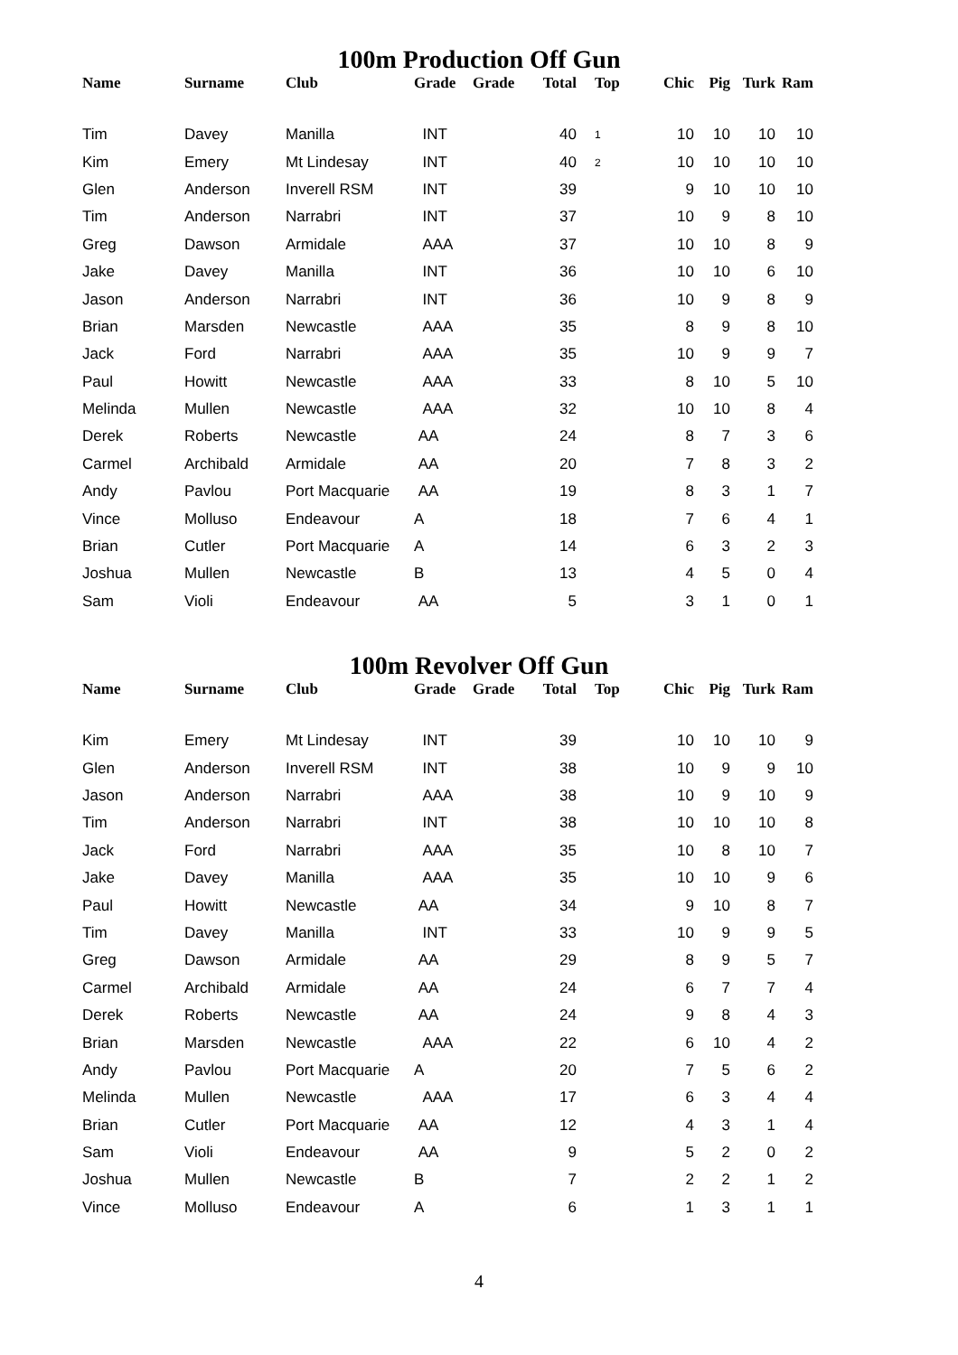100m Production Off Gun
| Name | Surname | Club | Grade | Grade | Total | Top | Chic | Pig | Turk | Ram |
| --- | --- | --- | --- | --- | --- | --- | --- | --- | --- | --- |
| Tim | Davey | Manilla | INT | | 40 | 1 | 10 | 10 | 10 | 10 |
| Kim | Emery | Mt Lindesay | INT | | 40 | 2 | 10 | 10 | 10 | 10 |
| Glen | Anderson | Inverell RSM | INT | | 39 | | 9 | 10 | 10 | 10 |
| Tim | Anderson | Narrabri | INT | | 37 | | 10 | 9 | 8 | 10 |
| Greg | Dawson | Armidale | AAA | | 37 | | 10 | 10 | 8 | 9 |
| Jake | Davey | Manilla | INT | | 36 | | 10 | 10 | 6 | 10 |
| Jason | Anderson | Narrabri | INT | | 36 | | 10 | 9 | 8 | 9 |
| Brian | Marsden | Newcastle | AAA | | 35 | | 8 | 9 | 8 | 10 |
| Jack | Ford | Narrabri | AAA | | 35 | | 10 | 9 | 9 | 7 |
| Paul | Howitt | Newcastle | AAA | | 33 | | 8 | 10 | 5 | 10 |
| Melinda | Mullen | Newcastle | AAA | | 32 | | 10 | 10 | 8 | 4 |
| Derek | Roberts | Newcastle | AA | | 24 | | 8 | 7 | 3 | 6 |
| Carmel | Archibald | Armidale | AA | | 20 | | 7 | 8 | 3 | 2 |
| Andy | Pavlou | Port Macquarie | AA | | 19 | | 8 | 3 | 1 | 7 |
| Vince | Molluso | Endeavour | A | | 18 | | 7 | 6 | 4 | 1 |
| Brian | Cutler | Port Macquarie | A | | 14 | | 6 | 3 | 2 | 3 |
| Joshua | Mullen | Newcastle | B | | 13 | | 4 | 5 | 0 | 4 |
| Sam | Violi | Endeavour | AA | | 5 | | 3 | 1 | 0 | 1 |
100m Revolver Off Gun
| Name | Surname | Club | Grade | Grade | Total | Top | Chic | Pig | Turk | Ram |
| --- | --- | --- | --- | --- | --- | --- | --- | --- | --- | --- |
| Kim | Emery | Mt Lindesay | INT | | 39 | | 10 | 10 | 10 | 9 |
| Glen | Anderson | Inverell RSM | INT | | 38 | | 10 | 9 | 9 | 10 |
| Jason | Anderson | Narrabri | AAA | | 38 | | 10 | 9 | 10 | 9 |
| Tim | Anderson | Narrabri | INT | | 38 | | 10 | 10 | 10 | 8 |
| Jack | Ford | Narrabri | AAA | | 35 | | 10 | 8 | 10 | 7 |
| Jake | Davey | Manilla | AAA | | 35 | | 10 | 10 | 9 | 6 |
| Paul | Howitt | Newcastle | AA | | 34 | | 9 | 10 | 8 | 7 |
| Tim | Davey | Manilla | INT | | 33 | | 10 | 9 | 9 | 5 |
| Greg | Dawson | Armidale | AA | | 29 | | 8 | 9 | 5 | 7 |
| Carmel | Archibald | Armidale | AA | | 24 | | 6 | 7 | 7 | 4 |
| Derek | Roberts | Newcastle | AA | | 24 | | 9 | 8 | 4 | 3 |
| Brian | Marsden | Newcastle | AAA | | 22 | | 6 | 10 | 4 | 2 |
| Andy | Pavlou | Port Macquarie | A | | 20 | | 7 | 5 | 6 | 2 |
| Melinda | Mullen | Newcastle | AAA | | 17 | | 6 | 3 | 4 | 4 |
| Brian | Cutler | Port Macquarie | AA | | 12 | | 4 | 3 | 1 | 4 |
| Sam | Violi | Endeavour | AA | | 9 | | 5 | 2 | 0 | 2 |
| Joshua | Mullen | Newcastle | B | | 7 | | 2 | 2 | 1 | 2 |
| Vince | Molluso | Endeavour | A | | 6 | | 1 | 3 | 1 | 1 |
4